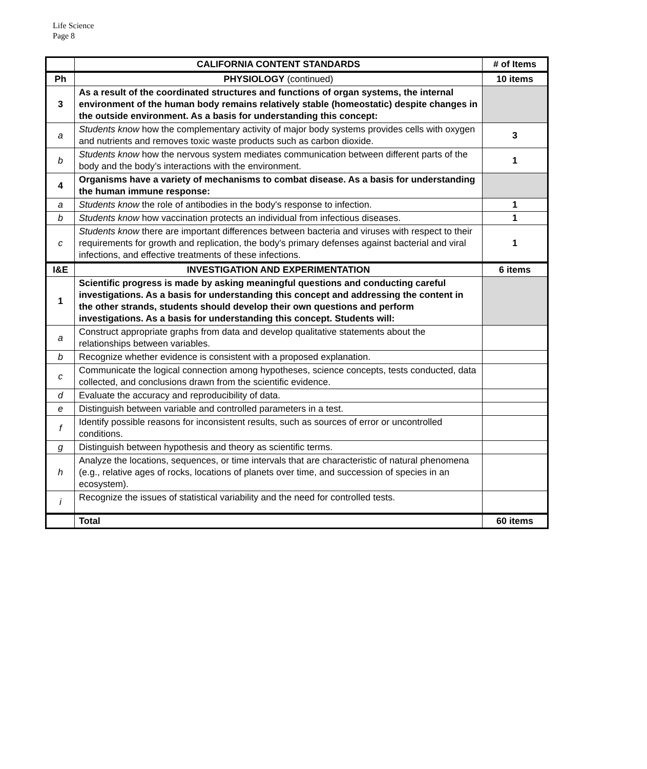Life Science
Page 8
| | CALIFORNIA CONTENT STANDARDS | # of Items |
| --- | --- | --- |
| Ph | PHYSIOLOGY (continued) | 10 items |
| 3 | As a result of the coordinated structures and functions of organ systems, the internal environment of the human body remains relatively stable (homeostatic) despite changes in the outside environment. As a basis for understanding this concept: | |
| a | Students know how the complementary activity of major body systems provides cells with oxygen and nutrients and removes toxic waste products such as carbon dioxide. | 3 |
| b | Students know how the nervous system mediates communication between different parts of the body and the body’s interactions with the environment. | 1 |
| 4 | Organisms have a variety of mechanisms to combat disease. As a basis for understanding the human immune response: | |
| a | Students know the role of antibodies in the body's response to infection. | 1 |
| b | Students know how vaccination protects an individual from infectious diseases. | 1 |
| c | Students know there are important differences between bacteria and viruses with respect to their requirements for growth and replication, the body's primary defenses against bacterial and viral infections, and effective treatments of these infections. | 1 |
| I&E | INVESTIGATION AND EXPERIMENTATION | 6 items |
| 1 | Scientific progress is made by asking meaningful questions and conducting careful investigations. As a basis for understanding this concept and addressing the content in the other strands, students should develop their own questions and perform investigations. As a basis for understanding this concept. Students will: | |
| a | Construct appropriate graphs from data and develop qualitative statements about the relationships between variables. | |
| b | Recognize whether evidence is consistent with a proposed explanation. | |
| c | Communicate the logical connection among hypotheses, science concepts, tests conducted, data collected, and conclusions drawn from the scientific evidence. | |
| d | Evaluate the accuracy and reproducibility of data. | |
| e | Distinguish between variable and controlled parameters in a test. | |
| f | Identify possible reasons for inconsistent results, such as sources of error or uncontrolled conditions. | |
| g | Distinguish between hypothesis and theory as scientific terms. | |
| h | Analyze the locations, sequences, or time intervals that are characteristic of natural phenomena (e.g., relative ages of rocks, locations of planets over time, and succession of species in an ecosystem). | |
| i | Recognize the issues of statistical variability and the need for controlled tests. | |
| | Total | 60 items |